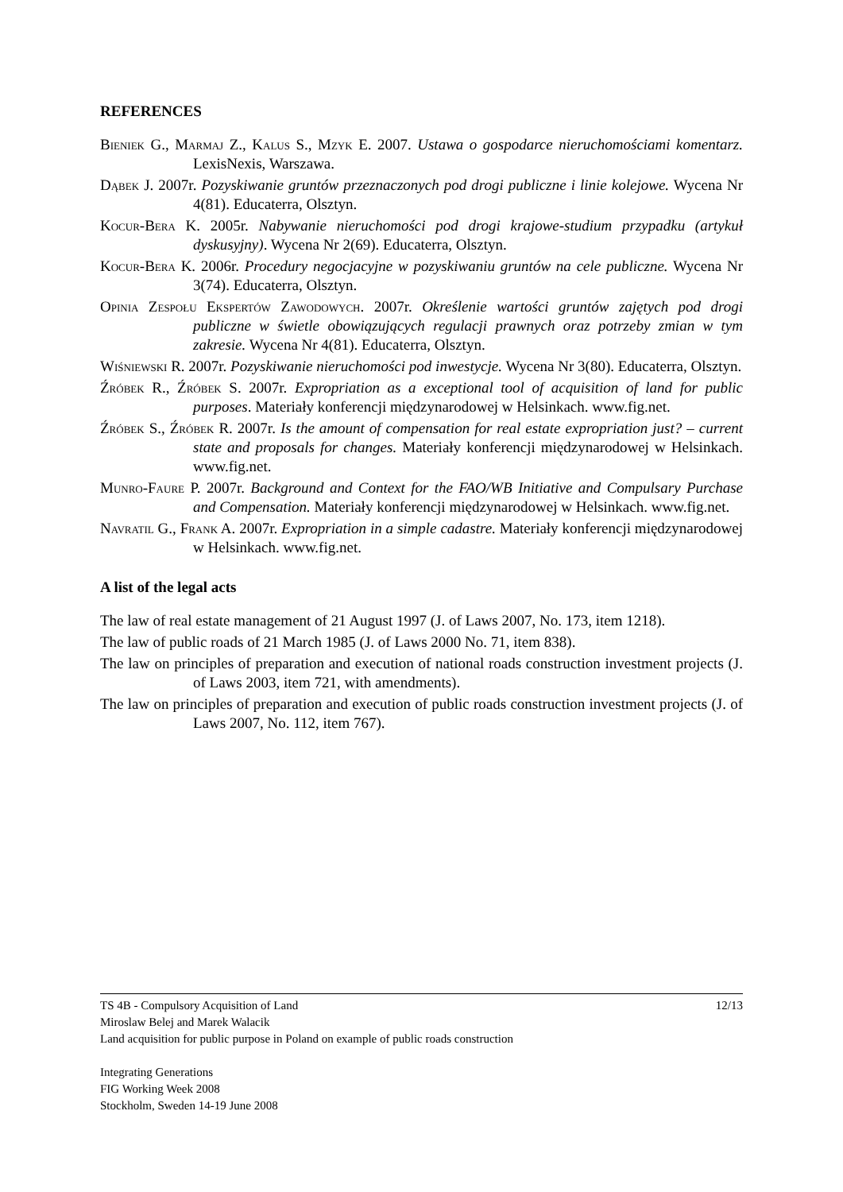REFERENCES
Bieniek G., Marmaj Z., Kalus S., Mzyk E. 2007. Ustawa o gospodarce nieruchomościami komentarz. LexisNexis, Warszawa.
Dąbek J. 2007r. Pozyskiwanie gruntów przeznaczonych pod drogi publiczne i linie kolejowe. Wycena Nr 4(81). Educaterra, Olsztyn.
Kocur-Bera K. 2005r. Nabywanie nieruchomości pod drogi krajowe-studium przypadku (artykuł dyskusyjny). Wycena Nr 2(69). Educaterra, Olsztyn.
Kocur-Bera K. 2006r. Procedury negocjacyjne w pozyskiwaniu gruntów na cele publiczne. Wycena Nr 3(74). Educaterra, Olsztyn.
Opinia Zespołu Ekspertów Zawodowych. 2007r. Określenie wartości gruntów zajętych pod drogi publiczne w świetle obowiązujących regulacji prawnych oraz potrzeby zmian w tym zakresie. Wycena Nr 4(81). Educaterra, Olsztyn.
Wiśniewski R. 2007r. Pozyskiwanie nieruchomości pod inwestycje. Wycena Nr 3(80). Educaterra, Olsztyn.
Źróbek R., Źróbek S. 2007r. Expropriation as a exceptional tool of acquisition of land for public purposes. Materiały konferencji międzynarodowej w Helsinkach. www.fig.net.
Źróbek S., Źróbek R. 2007r. Is the amount of compensation for real estate expropriation just? – current state and proposals for changes. Materiały konferencji międzynarodowej w Helsinkach. www.fig.net.
Munro-Faure P. 2007r. Background and Context for the FAO/WB Initiative and Compulsary Purchase and Compensation. Materiały konferencji międzynarodowej w Helsinkach. www.fig.net.
Navratil G., Frank A. 2007r. Expropriation in a simple cadastre. Materiały konferencji międzynarodowej w Helsinkach. www.fig.net.
A list of the legal acts
The law of real estate management of 21 August 1997 (J. of Laws 2007, No. 173, item 1218).
The law of public roads of 21 March 1985 (J. of Laws 2000 No. 71, item 838).
The law on principles of preparation and execution of national roads construction investment projects (J. of Laws 2003, item 721, with amendments).
The law on principles of preparation and execution of public roads construction investment projects (J. of Laws 2007, No. 112, item 767).
12/13 TS 4B - Compulsory Acquisition of Land
Miroslaw Belej and Marek Walacik
Land acquisition for public purpose in Poland on example of public roads construction
Integrating Generations
FIG Working Week 2008
Stockholm, Sweden 14-19 June 2008